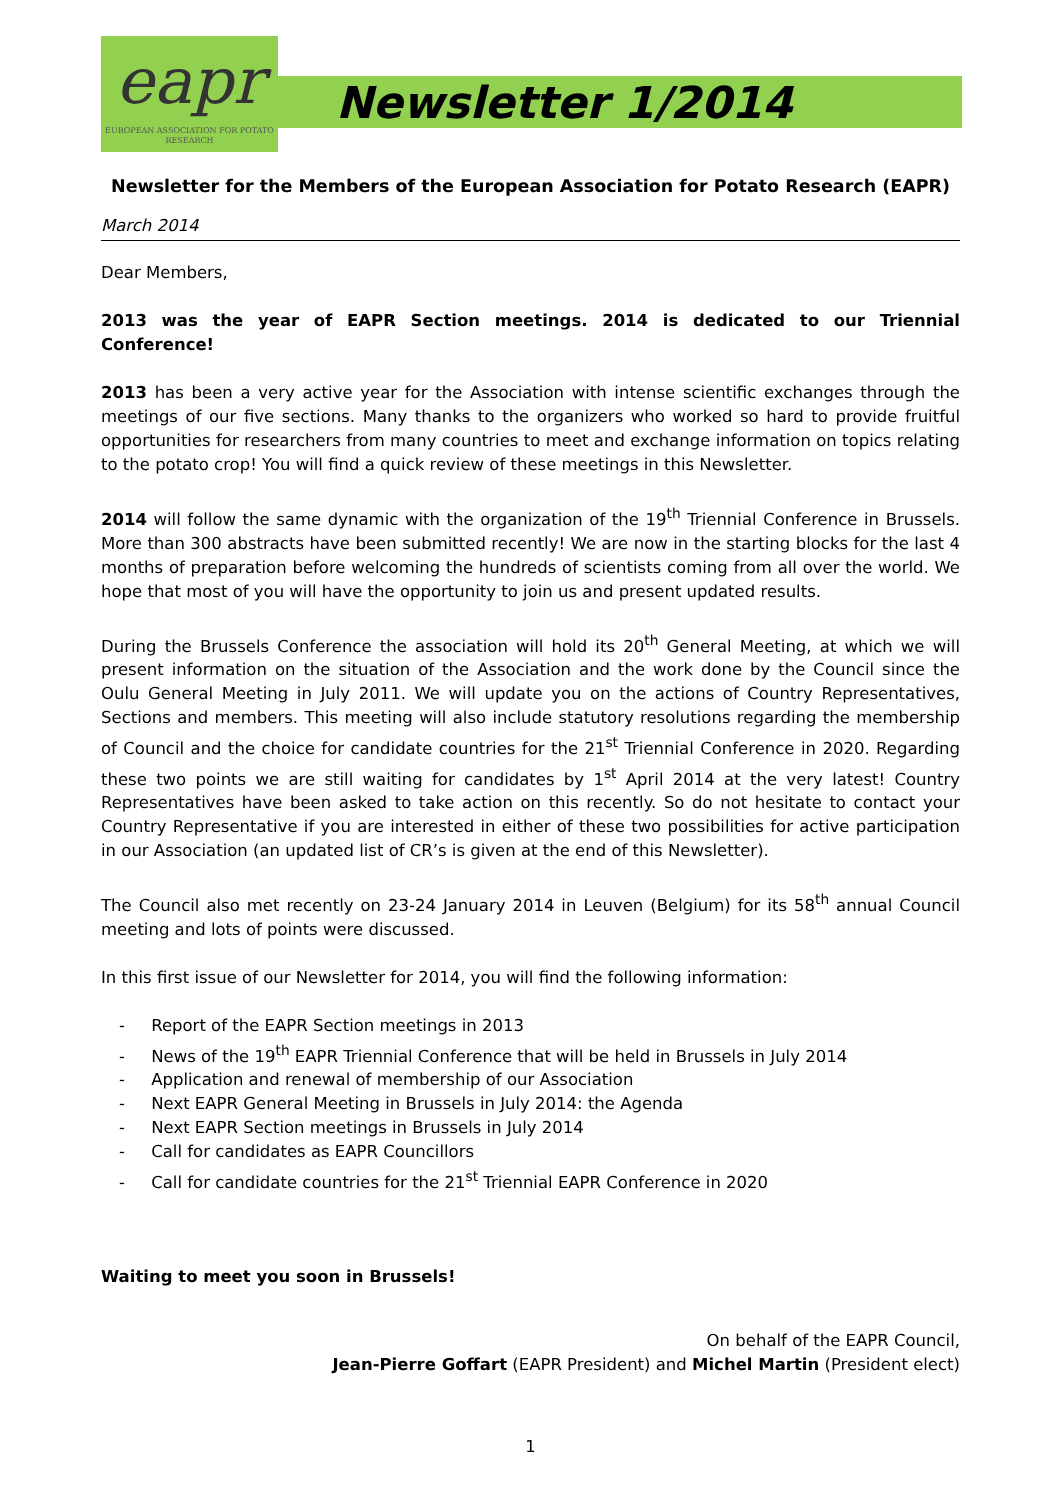eapr
EUROPEAN ASSOCIATION FOR POTATO RESEARCH
Newsletter 1/2014
Newsletter for the Members of the European Association for Potato Research (EAPR)
March 2014
Dear Members,
2013 was the year of EAPR Section meetings. 2014 is dedicated to our Triennial Conference!
2013 has been a very active year for the Association with intense scientific exchanges through the meetings of our five sections. Many thanks to the organizers who worked so hard to provide fruitful opportunities for researchers from many countries to meet and exchange information on topics relating to the potato crop! You will find a quick review of these meetings in this Newsletter.
2014 will follow the same dynamic with the organization of the 19<sup>th</sup> Triennial Conference in Brussels. More than 300 abstracts have been submitted recently! We are now in the starting blocks for the last 4 months of preparation before welcoming the hundreds of scientists coming from all over the world. We hope that most of you will have the opportunity to join us and present updated results.
During the Brussels Conference the association will hold its 20<sup>th</sup> General Meeting, at which we will present information on the situation of the Association and the work done by the Council since the Oulu General Meeting in July 2011. We will update you on the actions of Country Representatives, Sections and members. This meeting will also include statutory resolutions regarding the membership of Council and the choice for candidate countries for the 21<sup>st</sup> Triennial Conference in 2020. Regarding these two points we are still waiting for candidates by 1<sup>st</sup> April 2014 at the very latest! Country Representatives have been asked to take action on this recently. So do not hesitate to contact your Country Representative if you are interested in either of these two possibilities for active participation in our Association (an updated list of CR’s is given at the end of this Newsletter).
The Council also met recently on 23-24 January 2014 in Leuven (Belgium) for its 58<sup>th</sup> annual Council meeting and lots of points were discussed.
In this first issue of our Newsletter for 2014, you will find the following information:
- Report of the EAPR Section meetings in 2013
- News of the 19<sup>th</sup> EAPR Triennial Conference that will be held in Brussels in July 2014
- Application and renewal of membership of our Association
- Next EAPR General Meeting in Brussels in July 2014: the Agenda
- Next EAPR Section meetings in Brussels in July 2014
- Call for candidates as EAPR Councillors
- Call for candidate countries for the 21<sup>st</sup> Triennial EAPR Conference in 2020
Waiting to meet you soon in Brussels!
On behalf of the EAPR Council,
Jean-Pierre Goffart (EAPR President) and Michel Martin (President elect)
1